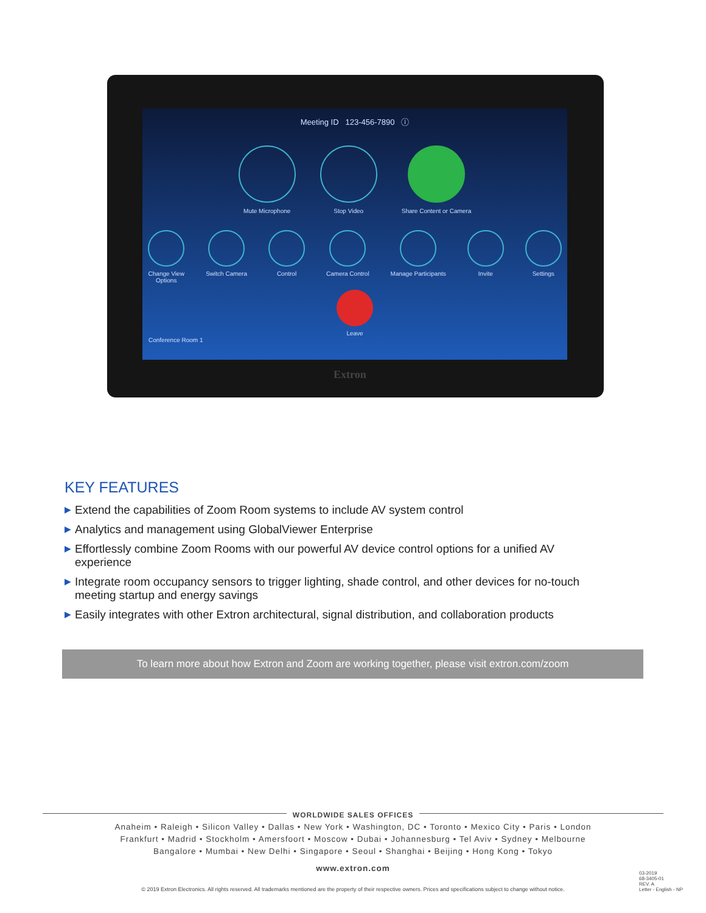Meeting ID 123-456-7890 ⓘ
Mute Microphone Stop Video Share Content or Camera
Change View
Options
Switch Camera Control Camera Control Manage Participants Invite Settings
Leave
Conference Room 1
Extron
KEY FEATURES
▶ Extend the capabilities of Zoom Room systems to include AV system control
▶ Analytics and management using GlobalViewer Enterprise
▶ Effortlessly combine Zoom Rooms with our powerful AV device control options for a unified AV experience
▶ Integrate room occupancy sensors to trigger lighting, shade control, and other devices for no-touch meeting startup and energy savings
▶ Easily integrates with other Extron architectural, signal distribution, and collaboration products
To learn more about how Extron and Zoom are working together, please visit extron.com/zoom
WORLDWIDE SALES OFFICES
Anaheim • Raleigh • Silicon Valley • Dallas • New York • Washington, DC • Toronto • Mexico City • Paris • London
Frankfurt • Madrid • Stockholm • Amersfoort • Moscow • Dubai • Johannesburg • Tel Aviv • Sydney • Melbourne
Bangalore • Mumbai • New Delhi • Singapore • Seoul • Shanghai • Beijing • Hong Kong • Tokyo
www.extron.com
© 2019 Extron Electronics. All rights reserved. All trademarks mentioned are the property of their respective owners. Prices and specifications subject to change without notice.
03-2019
68-3405-01
REV. A
Letter - English - NP